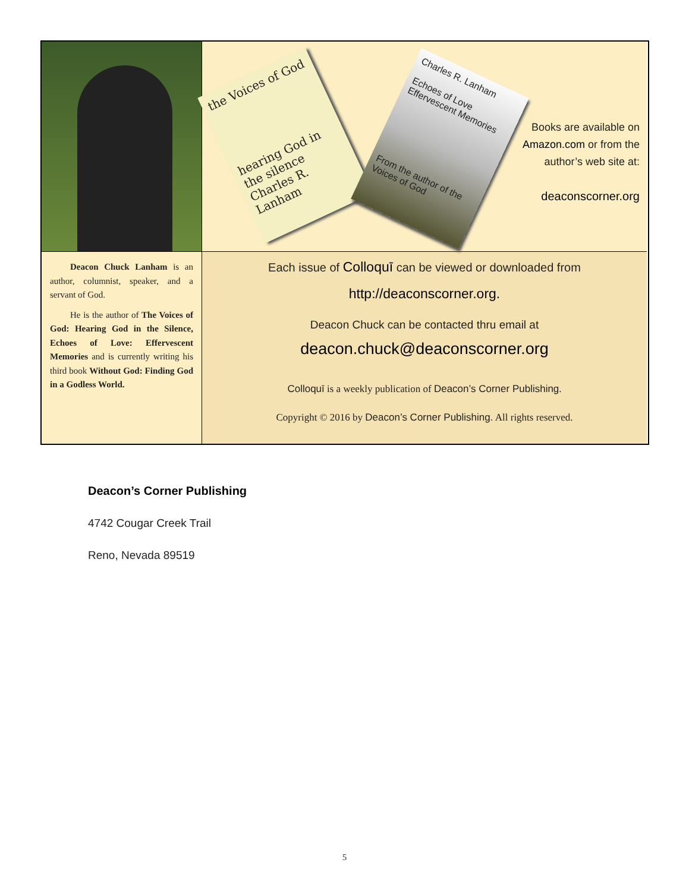the Voices of God
hearing God in the silence
Charles R. Lanham
Charles R. Lanham
Echoes of Love
Effervescent Memories
From the author of the Voices of God
Books are available on Amazon.com or from the author’s web site at:
deaconscorner.org
Deacon Chuck Lanham is an author, columnist, speaker, and a servant of God.
He is the author of The Voices of God: Hearing God in the Silence, Echoes of Love: Effervescent Memories and is currently writing his third book Without God: Finding God in a Godless World.
Each issue of Colloquī can be viewed or downloaded from
http://deaconscorner.org.
Deacon Chuck can be contacted thru email at
deacon.chuck@deaconscorner.org
Colloquī is a weekly publication of Deacon’s Corner Publishing.
Copyright © 2016 by Deacon’s Corner Publishing. All rights reserved.
Deacon’s Corner Publishing
4742 Cougar Creek Trail
Reno, Nevada 89519
5